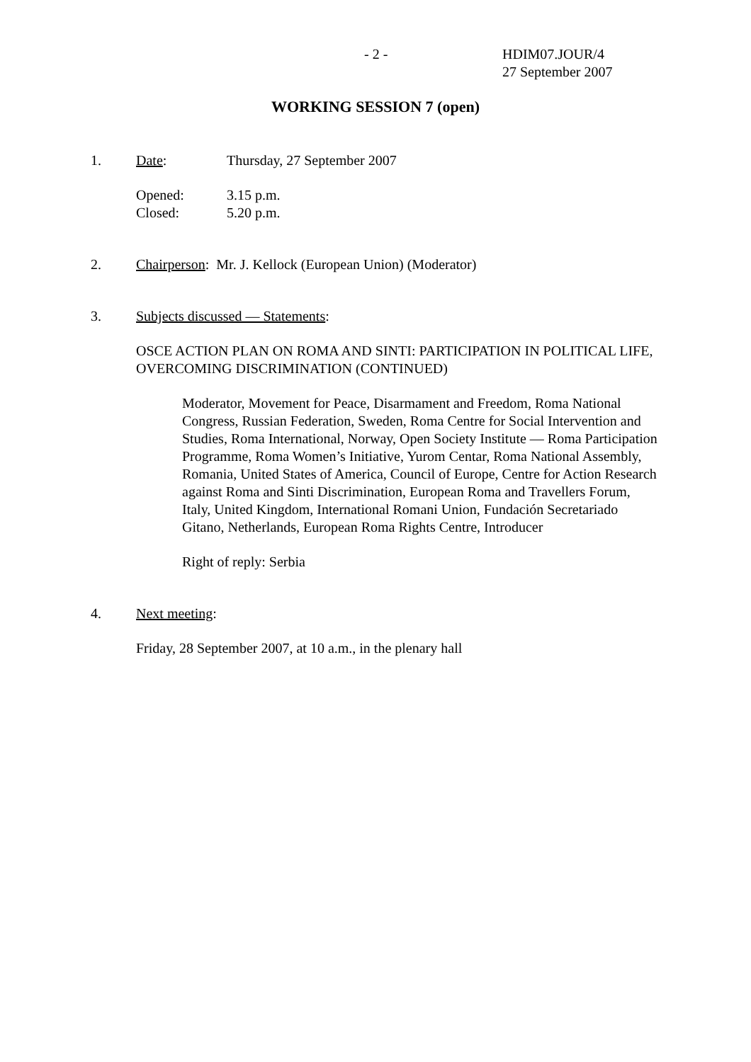- 2 -
HDIM07.JOUR/4
27 September 2007
WORKING SESSION 7 (open)
1. Date: Thursday, 27 September 2007
Opened:
Closed: 3.15 p.m.
5.20 p.m.
2. Chairperson: Mr. J. Kellock (European Union) (Moderator)
3. Subjects discussed — Statements:
OSCE ACTION PLAN ON ROMA AND SINTI: PARTICIPATION IN POLITICAL LIFE, OVERCOMING DISCRIMINATION (CONTINUED)
Moderator, Movement for Peace, Disarmament and Freedom, Roma National Congress, Russian Federation, Sweden, Roma Centre for Social Intervention and Studies, Roma International, Norway, Open Society Institute — Roma Participation Programme, Roma Women’s Initiative, Yurom Centar, Roma National Assembly, Romania, United States of America, Council of Europe, Centre for Action Research against Roma and Sinti Discrimination, European Roma and Travellers Forum, Italy, United Kingdom, International Romani Union, Fundación Secretariado Gitano, Netherlands, European Roma Rights Centre, Introducer
Right of reply: Serbia
4. Next meeting:
Friday, 28 September 2007, at 10 a.m., in the plenary hall